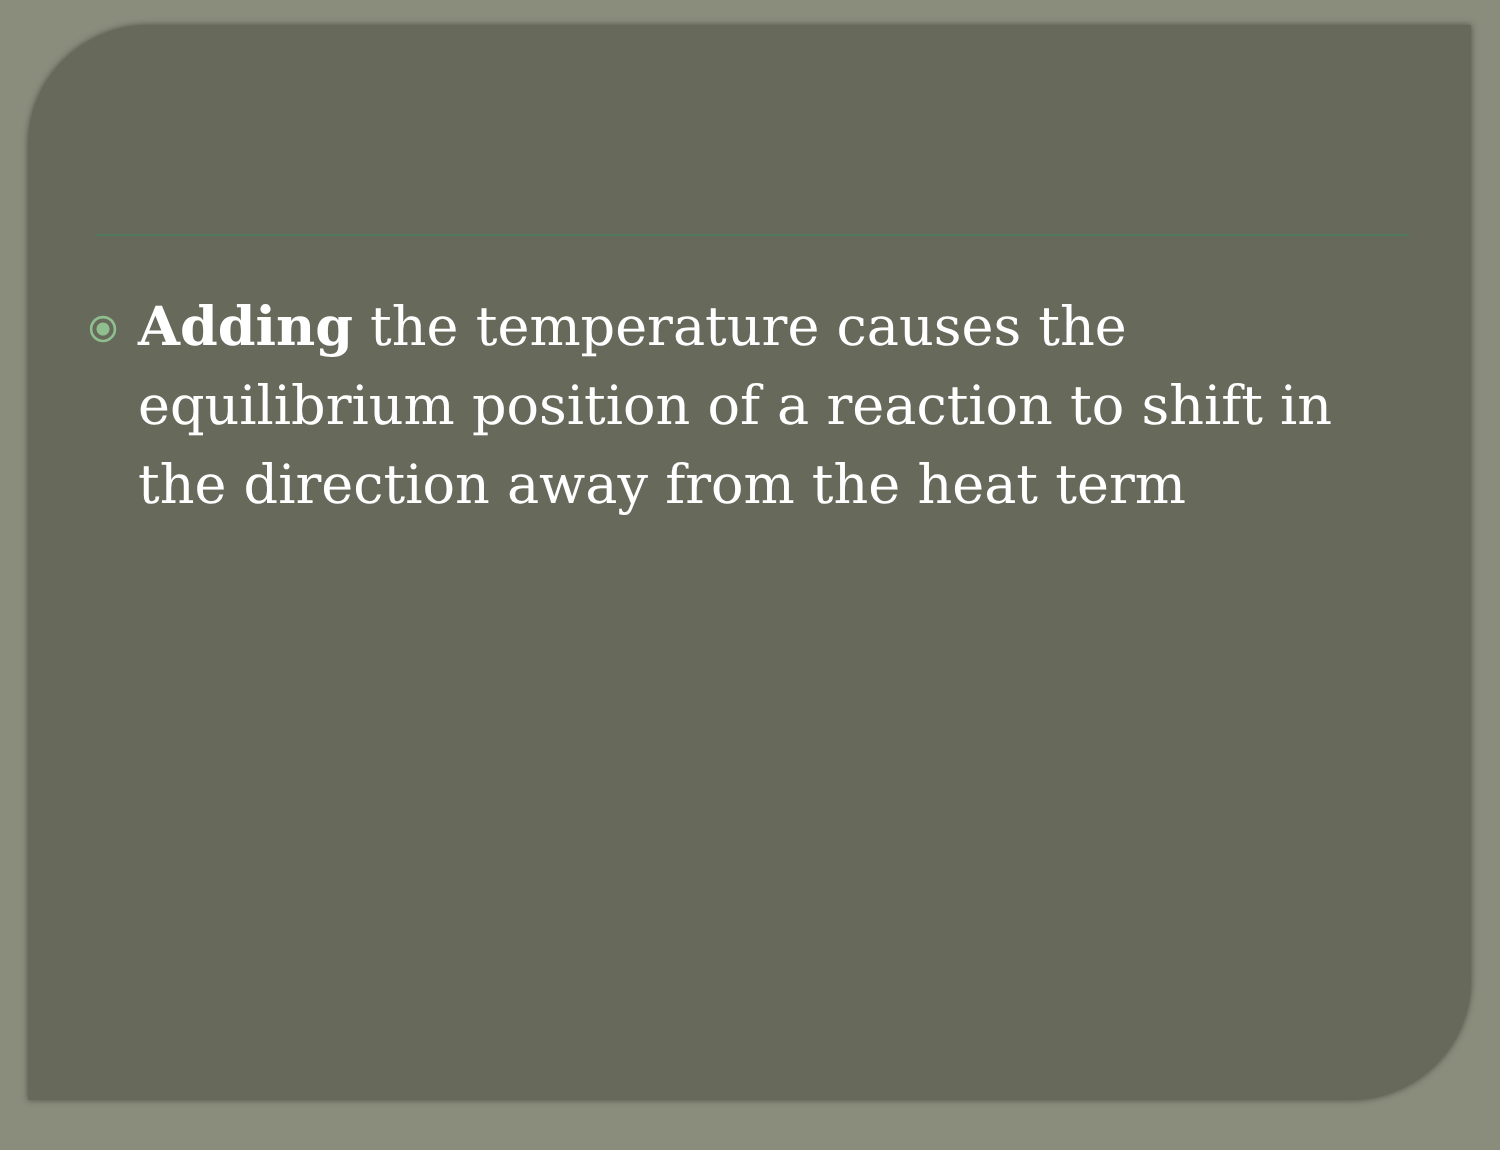⦿
Adding the temperature causes the equilibrium position of a reaction to shift in the direction away from the heat term